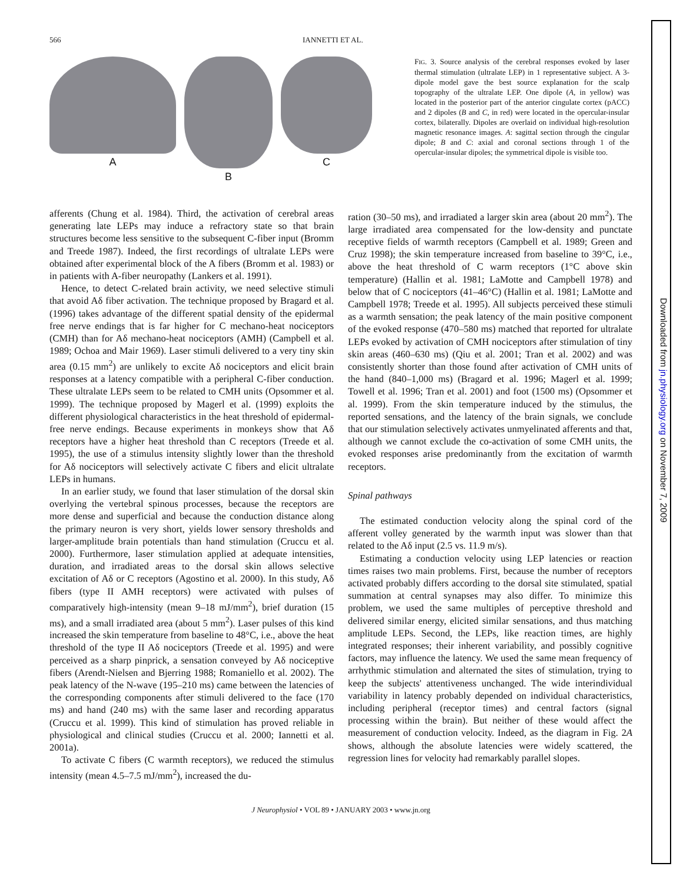566 IANNETTI ET AL.
A B C
FIG. 3. Source analysis of the cerebral responses evoked by laser thermal stimulation (ultralate LEP) in 1 representative subject. A 3-dipole model gave the best source explanation for the scalp topography of the ultralate LEP. One dipole (A, in yellow) was located in the posterior part of the anterior cingulate cortex (pACC) and 2 dipoles (B and C, in red) were located in the opercular-insular cortex, bilaterally. Dipoles are overlaid on individual high-resolution magnetic resonance images. A: sagittal section through the cingular dipole; B and C: axial and coronal sections through 1 of the opercular-insular dipoles; the symmetrical dipole is visible too.
afferents (Chung et al. 1984). Third, the activation of cerebral areas generating late LEPs may induce a refractory state so that brain structures become less sensitive to the subsequent C-fiber input (Bromm and Treede 1987). Indeed, the first recordings of ultralate LEPs were obtained after experimental block of the A fibers (Bromm et al. 1983) or in patients with A-fiber neuropathy (Lankers et al. 1991).
Hence, to detect C-related brain activity, we need selective stimuli that avoid Aδ fiber activation. The technique proposed by Bragard et al. (1996) takes advantage of the different spatial density of the epidermal free nerve endings that is far higher for C mechano-heat nociceptors (CMH) than for Aδ mechano-heat nociceptors (AMH) (Campbell et al. 1989; Ochoa and Mair 1969). Laser stimuli delivered to a very tiny skin area (0.15 mm<sup>2</sup>) are unlikely to excite Aδ nociceptors and elicit brain responses at a latency compatible with a peripheral C-fiber conduction. These ultralate LEPs seem to be related to CMH units (Opsommer et al. 1999). The technique proposed by Magerl et al. (1999) exploits the different physiological characteristics in the heat threshold of epidermal-free nerve endings. Because experiments in monkeys show that Aδ receptors have a higher heat threshold than C receptors (Treede et al. 1995), the use of a stimulus intensity slightly lower than the threshold for Aδ nociceptors will selectively activate C fibers and elicit ultralate LEPs in humans.
In an earlier study, we found that laser stimulation of the dorsal skin overlying the vertebral spinous processes, because the receptors are more dense and superficial and because the conduction distance along the primary neuron is very short, yields lower sensory thresholds and larger-amplitude brain potentials than hand stimulation (Cruccu et al. 2000). Furthermore, laser stimulation applied at adequate intensities, duration, and irradiated areas to the dorsal skin allows selective excitation of Aδ or C receptors (Agostino et al. 2000). In this study, Aδ fibers (type II AMH receptors) were activated with pulses of comparatively high-intensity (mean 9–18 mJ/mm<sup>2</sup>), brief duration (15 ms), and a small irradiated area (about 5 mm<sup>2</sup>). Laser pulses of this kind increased the skin temperature from baseline to 48°C, i.e., above the heat threshold of the type II Aδ nociceptors (Treede et al. 1995) and were perceived as a sharp pinprick, a sensation conveyed by Aδ nociceptive fibers (Arendt-Nielsen and Bjerring 1988; Romaniello et al. 2002). The peak latency of the N-wave (195–210 ms) came between the latencies of the corresponding components after stimuli delivered to the face (170 ms) and hand (240 ms) with the same laser and recording apparatus (Cruccu et al. 1999). This kind of stimulation has proved reliable in physiological and clinical studies (Cruccu et al. 2000; Iannetti et al. 2001a).
To activate C fibers (C warmth receptors), we reduced the stimulus intensity (mean 4.5–7.5 mJ/mm<sup>2</sup>), increased the du-
ration (30–50 ms), and irradiated a larger skin area (about 20 mm<sup>2</sup>). The large irradiated area compensated for the low-density and punctate receptive fields of warmth receptors (Campbell et al. 1989; Green and Cruz 1998); the skin temperature increased from baseline to 39°C, i.e., above the heat threshold of C warm receptors (1°C above skin temperature) (Hallin et al. 1981; LaMotte and Campbell 1978) and below that of C nociceptors (41–46°C) (Hallin et al. 1981; LaMotte and Campbell 1978; Treede et al. 1995). All subjects perceived these stimuli as a warmth sensation; the peak latency of the main positive component of the evoked response (470–580 ms) matched that reported for ultralate LEPs evoked by activation of CMH nociceptors after stimulation of tiny skin areas (460–630 ms) (Qiu et al. 2001; Tran et al. 2002) and was consistently shorter than those found after activation of CMH units of the hand (840–1,000 ms) (Bragard et al. 1996; Magerl et al. 1999; Towell et al. 1996; Tran et al. 2001) and foot (1500 ms) (Opsommer et al. 1999). From the skin temperature induced by the stimulus, the reported sensations, and the latency of the brain signals, we conclude that our stimulation selectively activates unmyelinated afferents and that, although we cannot exclude the co-activation of some CMH units, the evoked responses arise predominantly from the excitation of warmth receptors.
Spinal pathways
The estimated conduction velocity along the spinal cord of the afferent volley generated by the warmth input was slower than that related to the Aδ input (2.5 vs. 11.9 m/s).
Estimating a conduction velocity using LEP latencies or reaction times raises two main problems. First, because the number of receptors activated probably differs according to the dorsal site stimulated, spatial summation at central synapses may also differ. To minimize this problem, we used the same multiples of perceptive threshold and delivered similar energy, elicited similar sensations, and thus matching amplitude LEPs. Second, the LEPs, like reaction times, are highly integrated responses; their inherent variability, and possibly cognitive factors, may influence the latency. We used the same mean frequency of arrhythmic stimulation and alternated the sites of stimulation, trying to keep the subjects' attentiveness unchanged. The wide interindividual variability in latency probably depended on individual characteristics, including peripheral (receptor times) and central factors (signal processing within the brain). But neither of these would affect the measurement of conduction velocity. Indeed, as the diagram in Fig. 2A shows, although the absolute latencies were widely scattered, the regression lines for velocity had remarkably parallel slopes.
J Neurophysiol • VOL 89 • JANUARY 2003 • www.jn.org
Downloaded from jn.physiology.org on November 7, 2009